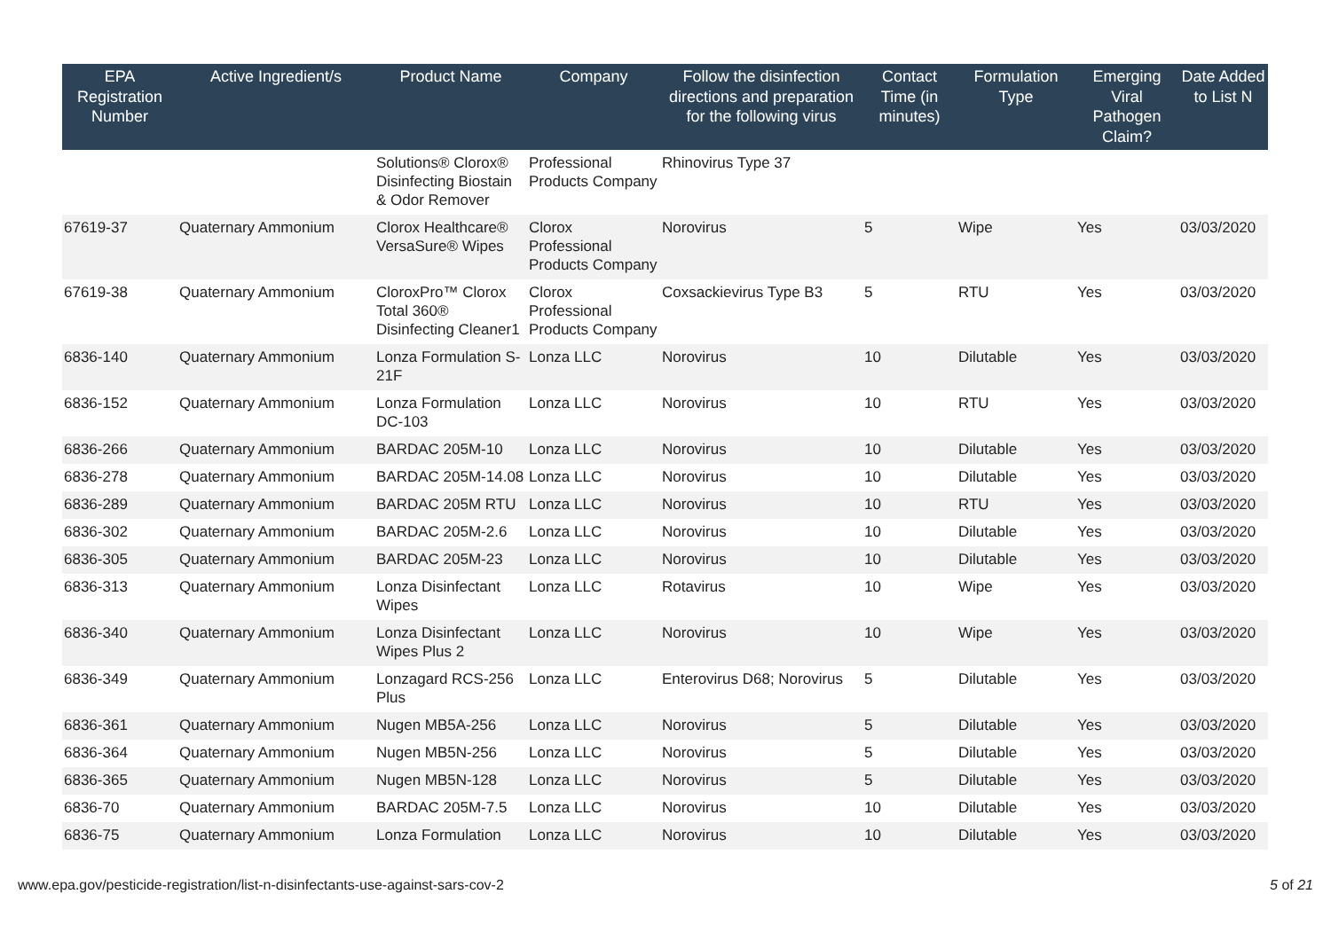| EPA Registration Number | Active Ingredient/s | Product Name | Company | Follow the disinfection directions and preparation for the following virus | Contact Time (in minutes) | Formulation Type | Emerging Viral Pathogen Claim? | Date Added to List N |
| --- | --- | --- | --- | --- | --- | --- | --- | --- |
| | | Solutions® Clorox® Disinfecting Biostain & Odor Remover | Professional Products Company | Rhinovirus Type 37 | | | | |
| 67619-37 | Quaternary Ammonium | Clorox Healthcare® VersaSure® Wipes | Clorox Professional Products Company | Norovirus | 5 | Wipe | Yes | 03/03/2020 |
| 67619-38 | Quaternary Ammonium | CloroxPro™ Clorox Total 360® Disinfecting Cleaner1 | Clorox Professional Products Company | Coxsackievirus Type B3 | 5 | RTU | Yes | 03/03/2020 |
| 6836-140 | Quaternary Ammonium | Lonza Formulation S- 21F | Lonza LLC | Norovirus | 10 | Dilutable | Yes | 03/03/2020 |
| 6836-152 | Quaternary Ammonium | Lonza Formulation DC-103 | Lonza LLC | Norovirus | 10 | RTU | Yes | 03/03/2020 |
| 6836-266 | Quaternary Ammonium | BARDAC 205M-10 | Lonza LLC | Norovirus | 10 | Dilutable | Yes | 03/03/2020 |
| 6836-278 | Quaternary Ammonium | BARDAC 205M-14.08 | Lonza LLC | Norovirus | 10 | Dilutable | Yes | 03/03/2020 |
| 6836-289 | Quaternary Ammonium | BARDAC 205M RTU | Lonza LLC | Norovirus | 10 | RTU | Yes | 03/03/2020 |
| 6836-302 | Quaternary Ammonium | BARDAC 205M-2.6 | Lonza LLC | Norovirus | 10 | Dilutable | Yes | 03/03/2020 |
| 6836-305 | Quaternary Ammonium | BARDAC 205M-23 | Lonza LLC | Norovirus | 10 | Dilutable | Yes | 03/03/2020 |
| 6836-313 | Quaternary Ammonium | Lonza Disinfectant Wipes | Lonza LLC | Rotavirus | 10 | Wipe | Yes | 03/03/2020 |
| 6836-340 | Quaternary Ammonium | Lonza Disinfectant Wipes Plus 2 | Lonza LLC | Norovirus | 10 | Wipe | Yes | 03/03/2020 |
| 6836-349 | Quaternary Ammonium | Lonzagard RCS-256 Plus | Lonza LLC | Enterovirus D68; Norovirus | 5 | Dilutable | Yes | 03/03/2020 |
| 6836-361 | Quaternary Ammonium | Nugen MB5A-256 | Lonza LLC | Norovirus | 5 | Dilutable | Yes | 03/03/2020 |
| 6836-364 | Quaternary Ammonium | Nugen MB5N-256 | Lonza LLC | Norovirus | 5 | Dilutable | Yes | 03/03/2020 |
| 6836-365 | Quaternary Ammonium | Nugen MB5N-128 | Lonza LLC | Norovirus | 5 | Dilutable | Yes | 03/03/2020 |
| 6836-70 | Quaternary Ammonium | BARDAC 205M-7.5 | Lonza LLC | Norovirus | 10 | Dilutable | Yes | 03/03/2020 |
| 6836-75 | Quaternary Ammonium | Lonza Formulation | Lonza LLC | Norovirus | 10 | Dilutable | Yes | 03/03/2020 |
www.epa.gov/pesticide-registration/list-n-disinfectants-use-against-sars-cov-2 5 of 21